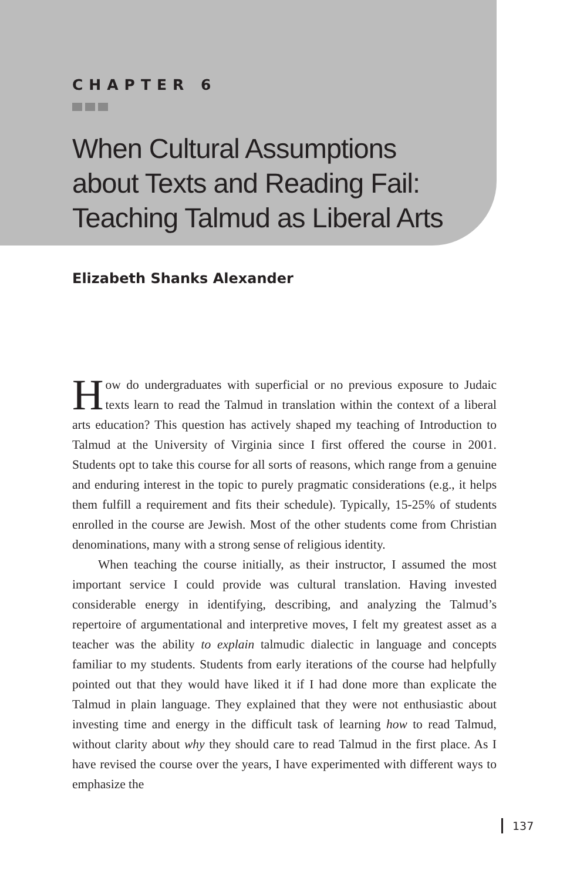CHAPTER 6
When Cultural Assumptions
about Texts and Reading Fail:
Teaching Talmud as Liberal Arts
Elizabeth Shanks Alexander
How do undergraduates with superficial or no previous exposure to Judaic texts learn to read the Talmud in translation within the context of a liberal arts education? This question has actively shaped my teaching of Introduction to Talmud at the University of Virginia since I first offered the course in 2001. Students opt to take this course for all sorts of reasons, which range from a genuine and enduring interest in the topic to purely pragmatic considerations (e.g., it helps them fulfill a requirement and fits their schedule). Typically, 15-25% of students enrolled in the course are Jewish. Most of the other students come from Christian denominations, many with a strong sense of religious identity.
When teaching the course initially, as their instructor, I assumed the most important service I could provide was cultural translation. Having invested considerable energy in identifying, describing, and analyzing the Talmud’s repertoire of argumentational and interpretive moves, I felt my greatest asset as a teacher was the ability to explain talmudic dialectic in language and concepts familiar to my students. Students from early iterations of the course had helpfully pointed out that they would have liked it if I had done more than explicate the Talmud in plain language. They explained that they were not enthusiastic about investing time and energy in the difficult task of learning how to read Talmud, without clarity about why they should care to read Talmud in the first place. As I have revised the course over the years, I have experimented with different ways to emphasize the
137